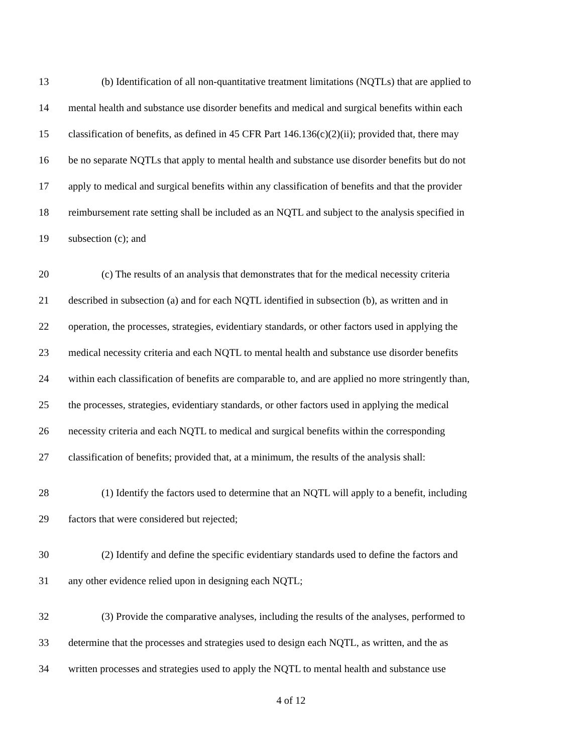13 (b) Identification of all non-quantitative treatment limitations (NQTLs) that are applied to
14 mental health and substance use disorder benefits and medical and surgical benefits within each
15 classification of benefits, as defined in 45 CFR Part 146.136(c)(2)(ii); provided that, there may
16 be no separate NQTLs that apply to mental health and substance use disorder benefits but do not
17 apply to medical and surgical benefits within any classification of benefits and that the provider
18 reimbursement rate setting shall be included as an NQTL and subject to the analysis specified in
19 subsection (c); and
20 (c) The results of an analysis that demonstrates that for the medical necessity criteria
21 described in subsection (a) and for each NQTL identified in subsection (b), as written and in
22 operation, the processes, strategies, evidentiary standards, or other factors used in applying the
23 medical necessity criteria and each NQTL to mental health and substance use disorder benefits
24 within each classification of benefits are comparable to, and are applied no more stringently than,
25 the processes, strategies, evidentiary standards, or other factors used in applying the medical
26 necessity criteria and each NQTL to medical and surgical benefits within the corresponding
27 classification of benefits; provided that, at a minimum, the results of the analysis shall:
28 (1) Identify the factors used to determine that an NQTL will apply to a benefit, including
29 factors that were considered but rejected;
30 (2) Identify and define the specific evidentiary standards used to define the factors and
31 any other evidence relied upon in designing each NQTL;
32 (3) Provide the comparative analyses, including the results of the analyses, performed to
33 determine that the processes and strategies used to design each NQTL, as written, and the as
34 written processes and strategies used to apply the NQTL to mental health and substance use
4 of 12